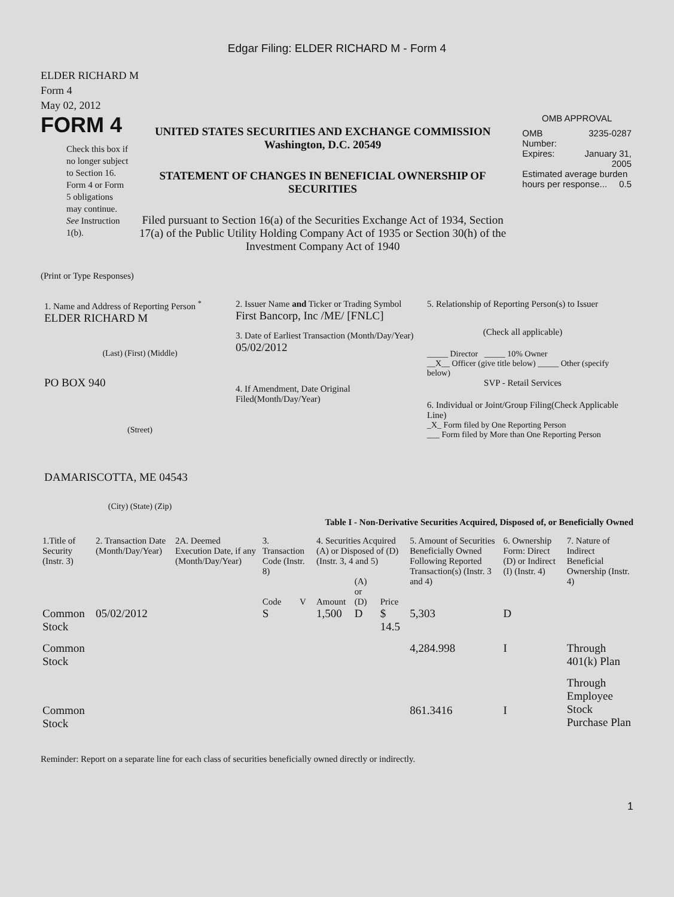Edgar Filing: ELDER RICHARD M - Form 4
ELDER RICHARD M
Form 4
May 02, 2012
FORM 4
Check this box if no longer subject to Section 16. Form 4 or Form 5 obligations may continue. See Instruction 1(b).
UNITED STATES SECURITIES AND EXCHANGE COMMISSION
Washington, D.C. 20549
STATEMENT OF CHANGES IN BENEFICIAL OWNERSHIP OF SECURITIES
Filed pursuant to Section 16(a) of the Securities Exchange Act of 1934, Section 17(a) of the Public Utility Holding Company Act of 1935 or Section 30(h) of the Investment Company Act of 1940
OMB APPROVAL
| OMB Number: | 3235-0287 |
| Expires: | January 31, 2005 |
| Estimated average burden hours per response... 0.5 | |
(Print or Type Responses)
1. Name and Address of Reporting Person <sup>*</sup>
ELDER RICHARD M
(Last) (First) (Middle)
PO BOX 940
(Street)
DAMARISCOTTA, ME 04543
(City) (State) (Zip)
2. Issuer Name and Ticker or Trading Symbol
First Bancorp, Inc /ME/ [FNLC]
3. Date of Earliest Transaction (Month/Day/Year)
05/02/2012
4. If Amendment, Date Original Filed(Month/Day/Year)
5. Relationship of Reporting Person(s) to Issuer
(Check all applicable)
_____ Director _____ 10% Owner
__X__ Officer (give title below) _____ Other (specify below)
SVP - Retail Services
6. Individual or Joint/Group Filing(Check Applicable Line)
_X_ Form filed by One Reporting Person
___ Form filed by More than One Reporting Person
Table I - Non-Derivative Securities Acquired, Disposed of, or Beneficially Owned
| 1.Title of Security (Instr. 3) | 2. Transaction Date (Month/Day/Year) | 2A. Deemed Execution Date, if any (Month/Day/Year) | 3. Transaction Code (Instr. 8) | | 4. Securities Acquired (A) or Disposed of (D) (Instr. 3, 4 and 5) | | | 5. Amount of Securities Beneficially Owned Following Reported Transaction(s) (Instr. 3 and 4) | 6. Ownership Form: Direct (D) or Indirect (I) (Instr. 4) | 7. Nature of Indirect Beneficial Ownership (Instr. 4) |
| --- | --- | --- | --- | --- | --- | --- | --- | --- | --- | --- |
| | | | Code | V | Amount | (A) or (D) | Price | | | |
| Common Stock | 05/02/2012 | | S | | 1,500 | D | $ 14.5 | 5,303 | D | |
| Common Stock | | | | | | | | 4,284.998 | I | Through 401(k) Plan |
| Common Stock | | | | | | | | 861.3416 | I | Through Employee Stock Purchase Plan |
Reminder: Report on a separate line for each class of securities beneficially owned directly or indirectly.
1